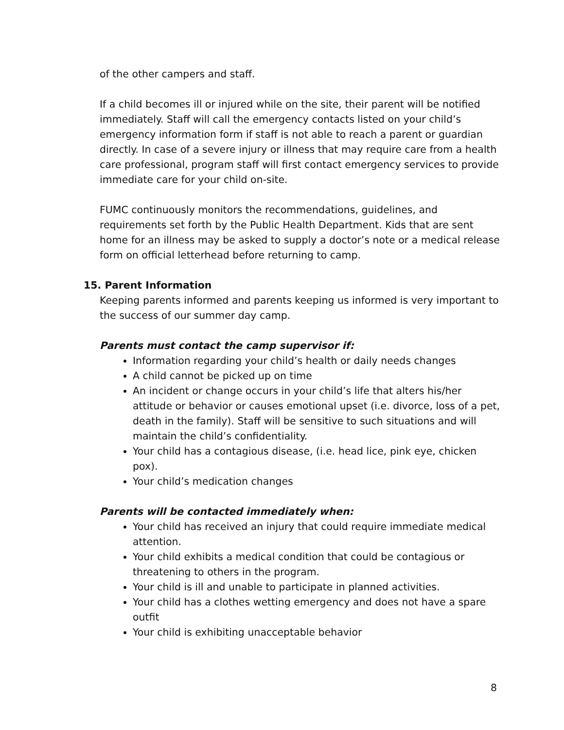of the other campers and staff.
If a child becomes ill or injured while on the site, their parent will be notified immediately. Staff will call the emergency contacts listed on your child’s emergency information form if staff is not able to reach a parent or guardian directly. In case of a severe injury or illness that may require care from a health care professional, program staff will first contact emergency services to provide immediate care for your child on-site.
FUMC continuously monitors the recommendations, guidelines, and requirements set forth by the Public Health Department. Kids that are sent home for an illness may be asked to supply a doctor’s note or a medical release form on official letterhead before returning to camp.
15. Parent Information
Keeping parents informed and parents keeping us informed is very important to the success of our summer day camp.
Parents must contact the camp supervisor if:
Information regarding your child’s health or daily needs changes
A child cannot be picked up on time
An incident or change occurs in your child’s life that alters his/her attitude or behavior or causes emotional upset (i.e. divorce, loss of a pet, death in the family). Staff will be sensitive to such situations and will maintain the child’s confidentiality.
Your child has a contagious disease, (i.e. head lice, pink eye, chicken pox).
Your child’s medication changes
Parents will be contacted immediately when:
Your child has received an injury that could require immediate medical attention.
Your child exhibits a medical condition that could be contagious or threatening to others in the program.
Your child is ill and unable to participate in planned activities.
Your child has a clothes wetting emergency and does not have a spare outfit
Your child is exhibiting unacceptable behavior
8